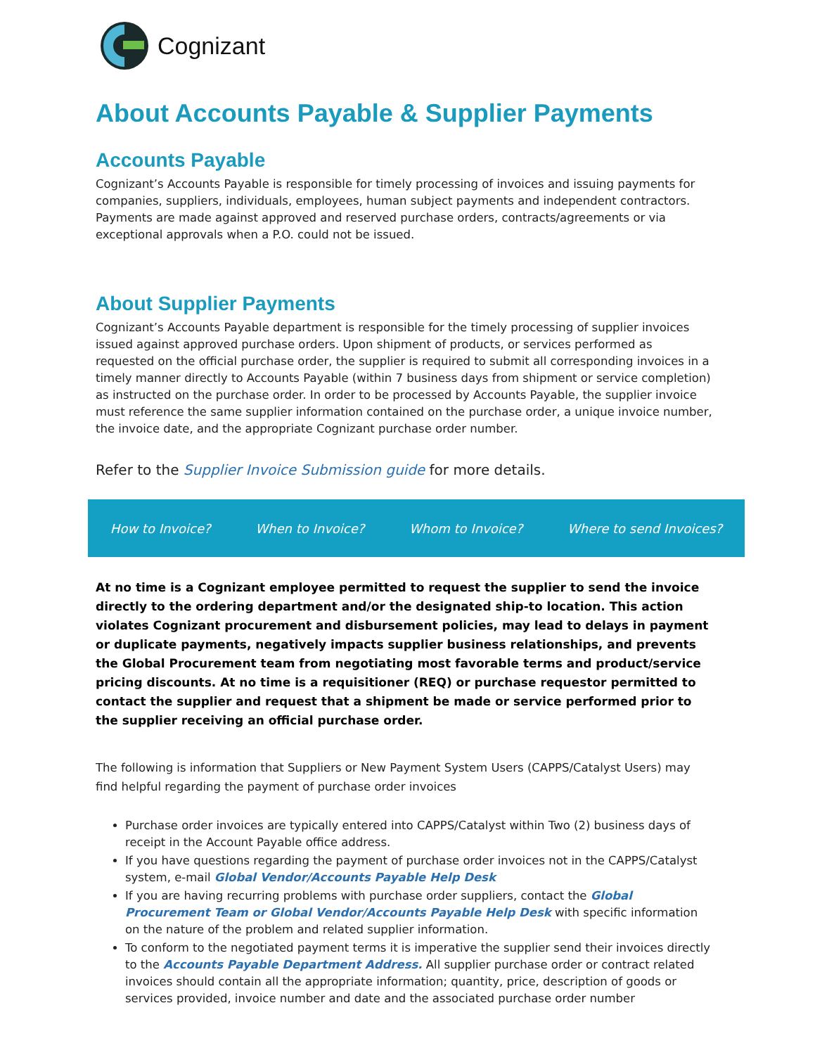Cognizant
About Accounts Payable & Supplier Payments
Accounts Payable
Cognizant’s Accounts Payable is responsible for timely processing of invoices and issuing payments for companies, suppliers, individuals, employees, human subject payments and independent contractors. Payments are made against approved and reserved purchase orders, contracts/agreements or via exceptional approvals when a P.O. could not be issued.
About Supplier Payments
Cognizant’s Accounts Payable department is responsible for the timely processing of supplier invoices issued against approved purchase orders. Upon shipment of products, or services performed as requested on the official purchase order, the supplier is required to submit all corresponding invoices in a timely manner directly to Accounts Payable (within 7 business days from shipment or service completion) as instructed on the purchase order. In order to be processed by Accounts Payable, the supplier invoice must reference the same supplier information contained on the purchase order, a unique invoice number, the invoice date, and the appropriate Cognizant purchase order number.
Refer to the Supplier Invoice Submission guide for more details.
How to Invoice? When to Invoice? Whom to Invoice? Where to send Invoices?
At no time is a Cognizant employee permitted to request the supplier to send the invoice directly to the ordering department and/or the designated ship-to location. This action violates Cognizant procurement and disbursement policies, may lead to delays in payment or duplicate payments, negatively impacts supplier business relationships, and prevents the Global Procurement team from negotiating most favorable terms and product/service pricing discounts. At no time is a requisitioner (REQ) or purchase requestor permitted to contact the supplier and request that a shipment be made or service performed prior to the supplier receiving an official purchase order.
The following is information that Suppliers or New Payment System Users (CAPPS/Catalyst Users) may find helpful regarding the payment of purchase order invoices
Purchase order invoices are typically entered into CAPPS/Catalyst within Two (2) business days of receipt in the Account Payable office address.
If you have questions regarding the payment of purchase order invoices not in the CAPPS/Catalyst system, e-mail Global Vendor/Accounts Payable Help Desk
If you are having recurring problems with purchase order suppliers, contact the Global Procurement Team or Global Vendor/Accounts Payable Help Desk with specific information on the nature of the problem and related supplier information.
To conform to the negotiated payment terms it is imperative the supplier send their invoices directly to the Accounts Payable Department Address. All supplier purchase order or contract related invoices should contain all the appropriate information; quantity, price, description of goods or services provided, invoice number and date and the associated purchase order number